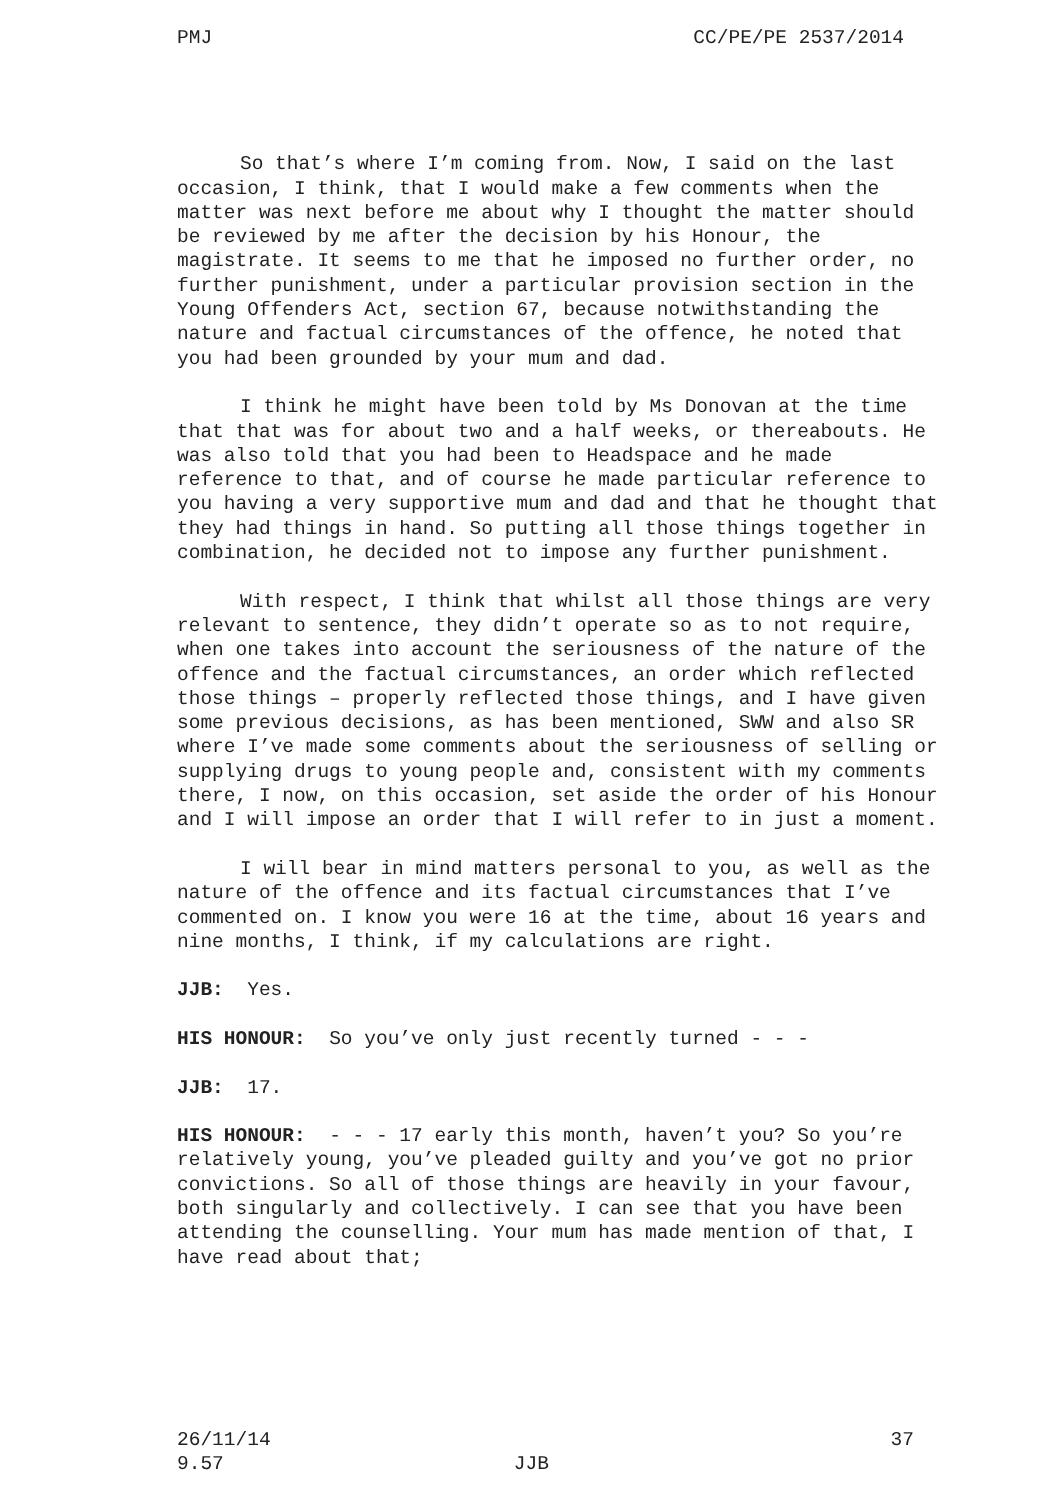PMJ CC/PE/PE 2537/2014
So that’s where I’m coming from. Now, I said on the last occasion, I think, that I would make a few comments when the matter was next before me about why I thought the matter should be reviewed by me after the decision by his Honour, the magistrate. It seems to me that he imposed no further order, no further punishment, under a particular provision section in the Young Offenders Act, section 67, because notwithstanding the nature and factual circumstances of the offence, he noted that you had been grounded by your mum and dad.
I think he might have been told by Ms Donovan at the time that that was for about two and a half weeks, or thereabouts. He was also told that you had been to Headspace and he made reference to that, and of course he made particular reference to you having a very supportive mum and dad and that he thought that they had things in hand. So putting all those things together in combination, he decided not to impose any further punishment.
With respect, I think that whilst all those things are very relevant to sentence, they didn’t operate so as to not require, when one takes into account the seriousness of the nature of the offence and the factual circumstances, an order which reflected those things – properly reflected those things, and I have given some previous decisions, as has been mentioned, SWW and also SR where I’ve made some comments about the seriousness of selling or supplying drugs to young people and, consistent with my comments there, I now, on this occasion, set aside the order of his Honour and I will impose an order that I will refer to in just a moment.
I will bear in mind matters personal to you, as well as the nature of the offence and its factual circumstances that I’ve commented on. I know you were 16 at the time, about 16 years and nine months, I think, if my calculations are right.
JJB: Yes.
HIS HONOUR: So you’ve only just recently turned - - -
JJB: 17.
HIS HONOUR: - - - 17 early this month, haven’t you? So you’re relatively young, you’ve pleaded guilty and you’ve got no prior convictions. So all of those things are heavily in your favour, both singularly and collectively. I can see that you have been attending the counselling. Your mum has made mention of that, I have read about that;
26/11/14 37
9.57 JJB